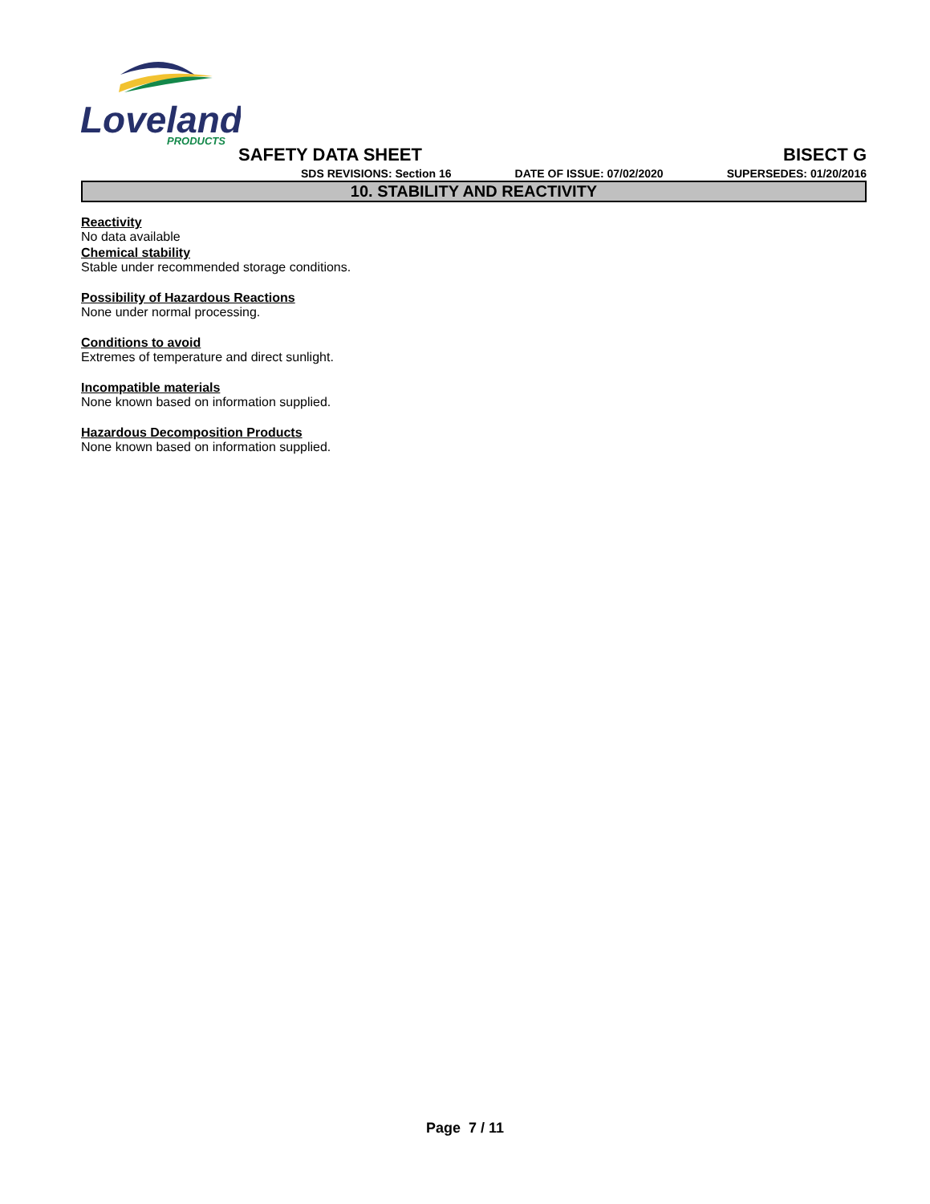Loveland
PRODUCTS
SAFETY DATA SHEET BISECT G
SDS REVISIONS: Section 16 DATE OF ISSUE: 07/02/2020 SUPERSEDES: 01/20/2016
10. STABILITY AND REACTIVITY
Reactivity
No data available
Chemical stability
Stable under recommended storage conditions.
Possibility of Hazardous Reactions
None under normal processing.
Conditions to avoid
Extremes of temperature and direct sunlight.
Incompatible materials
None known based on information supplied.
Hazardous Decomposition Products
None known based on information supplied.
Page 7 / 11